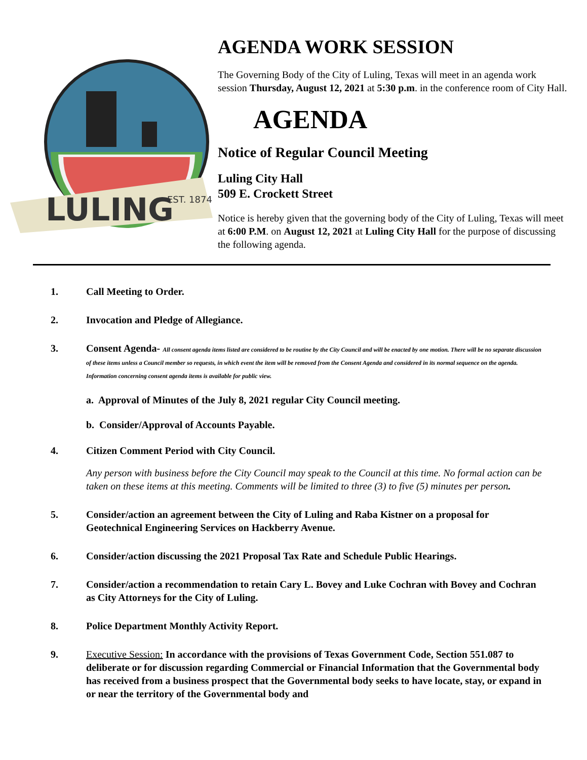LULING
EST. 1874
AGENDA WORK SESSION
The Governing Body of the City of Luling, Texas will meet in an agenda work session Thursday, August 12, 2021 at 5:30 p.m. in the conference room of City Hall.
AGENDA
Notice of Regular Council Meeting
Luling City Hall
509 E. Crockett Street
Notice is hereby given that the governing body of the City of Luling, Texas will meet at 6:00 P.M. on August 12, 2021 at Luling City Hall for the purpose of discussing the following agenda.
1. Call Meeting to Order.
2. Invocation and Pledge of Allegiance.
3. Consent Agenda- All consent agenda items listed are considered to be routine by the City Council and will be enacted by one motion. There will be no separate discussion of these items unless a Council member so requests, in which event the item will be removed from the Consent Agenda and considered in its normal sequence on the agenda. Information concerning consent agenda items is available for public view.
a. Approval of Minutes of the July 8, 2021 regular City Council meeting.
b. Consider/Approval of Accounts Payable.
4. Citizen Comment Period with City Council.
Any person with business before the City Council may speak to the Council at this time. No formal action can be taken on these items at this meeting. Comments will be limited to three (3) to five (5) minutes per person.
5. Consider/action an agreement between the City of Luling and Raba Kistner on a proposal for Geotechnical Engineering Services on Hackberry Avenue.
6. Consider/action discussing the 2021 Proposal Tax Rate and Schedule Public Hearings.
7. Consider/action a recommendation to retain Cary L. Bovey and Luke Cochran with Bovey and Cochran as City Attorneys for the City of Luling.
8. Police Department Monthly Activity Report.
9. Executive Session: In accordance with the provisions of Texas Government Code, Section 551.087 to deliberate or for discussion regarding Commercial or Financial Information that the Governmental body has received from a business prospect that the Governmental body seeks to have locate, stay, or expand in or near the territory of the Governmental body and